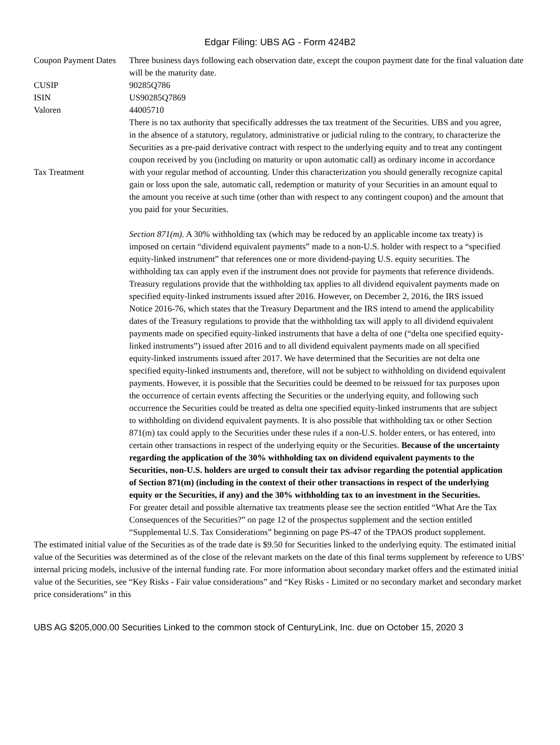Edgar Filing: UBS AG - Form 424B2
| Coupon Payment Dates | Three business days following each observation date, except the coupon payment date for the final valuation date will be the maturity date. |
| CUSIP | 90285Q786 |
| ISIN | US90285Q7869 |
| Valoren | 44005710 |
| Tax Treatment | There is no tax authority that specifically addresses the tax treatment of the Securities. UBS and you agree, in the absence of a statutory, regulatory, administrative or judicial ruling to the contrary, to characterize the Securities as a pre-paid derivative contract with respect to the underlying equity and to treat any contingent coupon received by you (including on maturity or upon automatic call) as ordinary income in accordance with your regular method of accounting. Under this characterization you should generally recognize capital gain or loss upon the sale, automatic call, redemption or maturity of your Securities in an amount equal to the amount you receive at such time (other than with respect to any contingent coupon) and the amount that you paid for your Securities. Section 871(m). A 30% withholding tax (which may be reduced by an applicable income tax treaty) is imposed on certain “dividend equivalent payments” made to a non-U.S. holder with respect to a “specified equity-linked instrument” that references one or more dividend-paying U.S. equity securities. The withholding tax can apply even if the instrument does not provide for payments that reference dividends. Treasury regulations provide that the withholding tax applies to all dividend equivalent payments made on specified equity-linked instruments issued after 2016. However, on December 2, 2016, the IRS issued Notice 2016-76, which states that the Treasury Department and the IRS intend to amend the applicability dates of the Treasury regulations to provide that the withholding tax will apply to all dividend equivalent payments made on specified equity-linked instruments that have a delta of one (“delta one specified equity-linked instruments”) issued after 2016 and to all dividend equivalent payments made on all specified equity-linked instruments issued after 2017. We have determined that the Securities are not delta one specified equity-linked instruments and, therefore, will not be subject to withholding on dividend equivalent payments. However, it is possible that the Securities could be deemed to be reissued for tax purposes upon the occurrence of certain events affecting the Securities or the underlying equity, and following such occurrence the Securities could be treated as delta one specified equity-linked instruments that are subject to withholding on dividend equivalent payments. It is also possible that withholding tax or other Section 871(m) tax could apply to the Securities under these rules if a non-U.S. holder enters, or has entered, into certain other transactions in respect of the underlying equity or the Securities. Because of the uncertainty regarding the application of the 30% withholding tax on dividend equivalent payments to the Securities, non-U.S. holders are urged to consult their tax advisor regarding the potential application of Section 871(m) (including in the context of their other transactions in respect of the underlying equity or the Securities, if any) and the 30% withholding tax to an investment in the Securities. For greater detail and possible alternative tax treatments please see the section entitled “What Are the Tax Consequences of the Securities?” on page 12 of the prospectus supplement and the section entitled “Supplemental U.S. Tax Considerations” beginning on page PS-47 of the TPAOS product supplement. |
The estimated initial value of the Securities as of the trade date is $9.50 for Securities linked to the underlying equity. The estimated initial value of the Securities was determined as of the close of the relevant markets on the date of this final terms supplement by reference to UBS’ internal pricing models, inclusive of the internal funding rate. For more information about secondary market offers and the estimated initial value of the Securities, see “Key Risks - Fair value considerations” and “Key Risks - Limited or no secondary market and secondary market price considerations” in this
UBS AG $205,000.00 Securities Linked to the common stock of CenturyLink, Inc. due on October 15, 2020 3